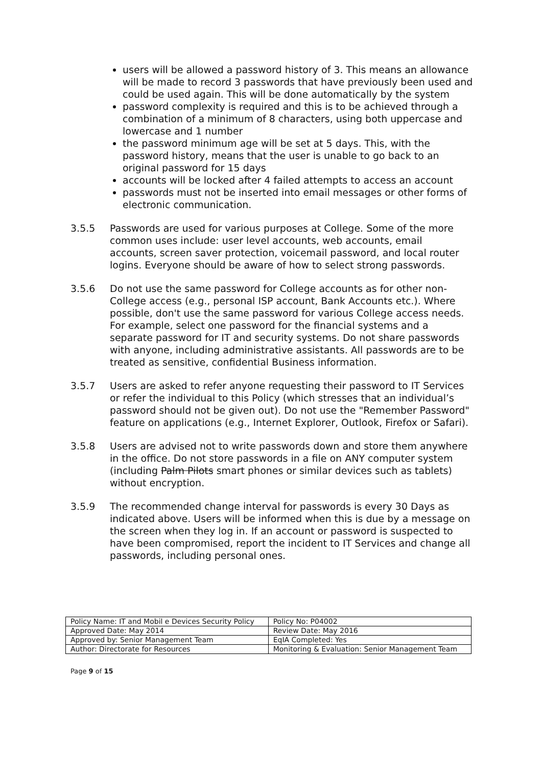users will be allowed a password history of 3. This means an allowance will be made to record 3 passwords that have previously been used and could be used again. This will be done automatically by the system
password complexity is required and this is to be achieved through a combination of a minimum of 8 characters, using both uppercase and lowercase and 1 number
the password minimum age will be set at 5 days. This, with the password history, means that the user is unable to go back to an original password for 15 days
accounts will be locked after 4 failed attempts to access an account
passwords must not be inserted into email messages or other forms of electronic communication.
3.5.5 Passwords are used for various purposes at College. Some of the more common uses include: user level accounts, web accounts, email accounts, screen saver protection, voicemail password, and local router logins. Everyone should be aware of how to select strong passwords.
3.5.6 Do not use the same password for College accounts as for other non-College access (e.g., personal ISP account, Bank Accounts etc.). Where possible, don't use the same password for various College access needs. For example, select one password for the financial systems and a separate password for IT and security systems. Do not share passwords with anyone, including administrative assistants. All passwords are to be treated as sensitive, confidential Business information.
3.5.7 Users are asked to refer anyone requesting their password to IT Services or refer the individual to this Policy (which stresses that an individual’s password should not be given out). Do not use the "Remember Password" feature on applications (e.g., Internet Explorer, Outlook, Firefox or Safari).
3.5.8 Users are advised not to write passwords down and store them anywhere in the office. Do not store passwords in a file on ANY computer system (including Palm Pilots smart phones or similar devices such as tablets) without encryption.
3.5.9 The recommended change interval for passwords is every 30 Days as indicated above. Users will be informed when this is due by a message on the screen when they log in. If an account or password is suspected to have been compromised, report the incident to IT Services and change all passwords, including personal ones.
| Policy Name: IT and Mobil e Devices Security Policy | Policy No: P04002 |
| Approved Date: May 2014 | Review Date: May 2016 |
| Approved by: Senior Management Team | EqIA Completed: Yes |
| Author: Directorate for Resources | Monitoring & Evaluation: Senior Management Team |
Page 9 of 15